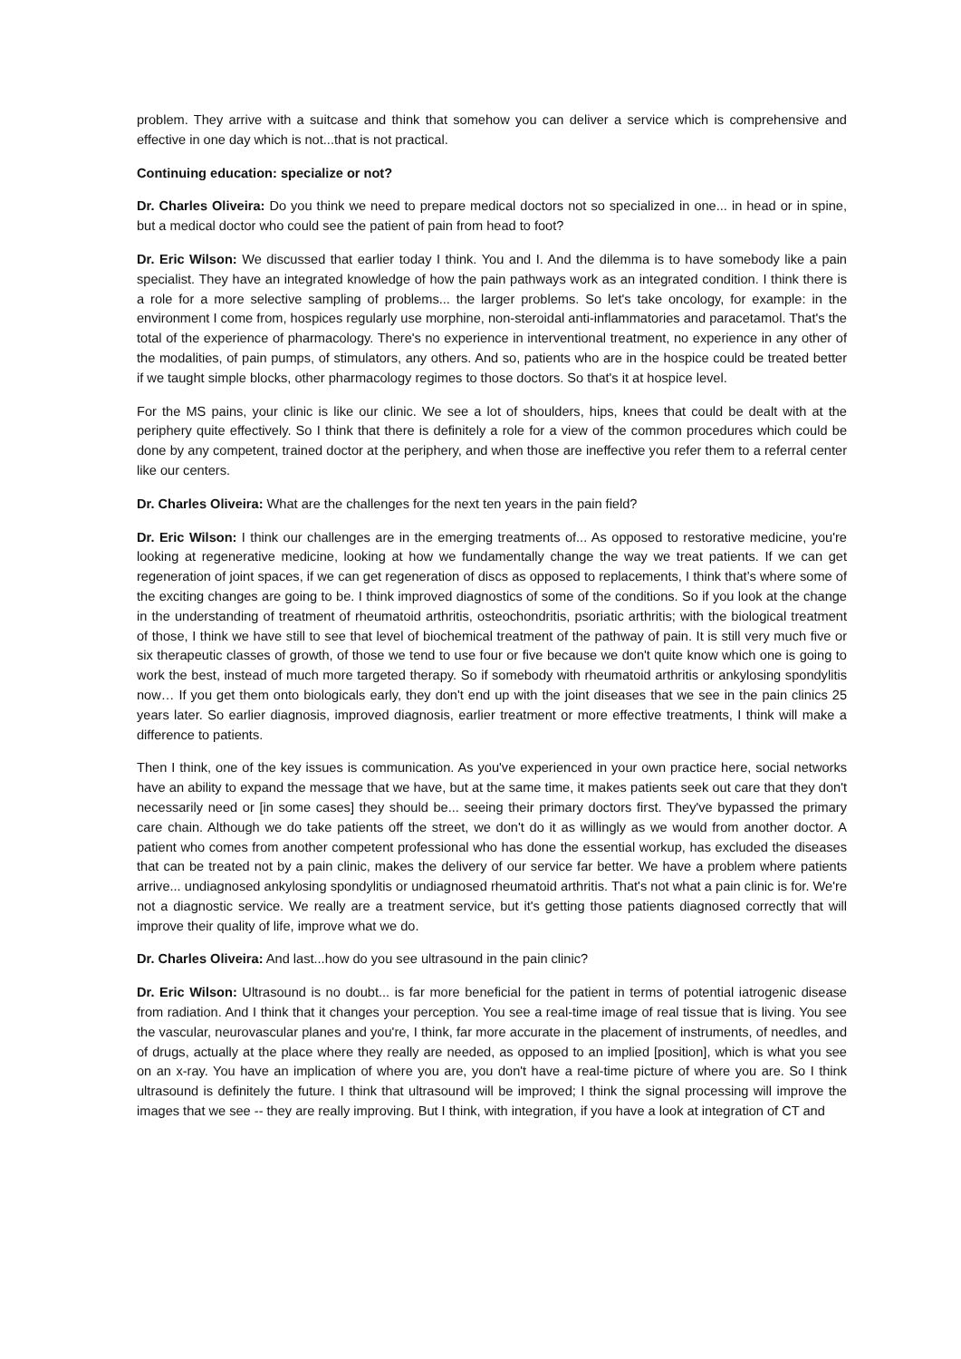problem. They arrive with a suitcase and think that somehow you can deliver a service which is comprehensive and effective in one day which is not...that is not practical.
Continuing education: specialize or not?
Dr. Charles Oliveira: Do you think we need to prepare medical doctors not so specialized in one... in head or in spine, but a medical doctor who could see the patient of pain from head to foot?
Dr. Eric Wilson: We discussed that earlier today I think. You and I. And the dilemma is to have somebody like a pain specialist. They have an integrated knowledge of how the pain pathways work as an integrated condition. I think there is a role for a more selective sampling of problems... the larger problems. So let's take oncology, for example: in the environment I come from, hospices regularly use morphine, non-steroidal anti-inflammatories and paracetamol. That's the total of the experience of pharmacology. There's no experience in interventional treatment, no experience in any other of the modalities, of pain pumps, of stimulators, any others. And so, patients who are in the hospice could be treated better if we taught simple blocks, other pharmacology regimes to those doctors. So that's it at hospice level.
For the MS pains, your clinic is like our clinic. We see a lot of shoulders, hips, knees that could be dealt with at the periphery quite effectively. So I think that there is definitely a role for a view of the common procedures which could be done by any competent, trained doctor at the periphery, and when those are ineffective you refer them to a referral center like our centers.
Dr. Charles Oliveira: What are the challenges for the next ten years in the pain field?
Dr. Eric Wilson: I think our challenges are in the emerging treatments of... As opposed to restorative medicine, you're looking at regenerative medicine, looking at how we fundamentally change the way we treat patients. If we can get regeneration of joint spaces, if we can get regeneration of discs as opposed to replacements, I think that’s where some of the exciting changes are going to be. I think improved diagnostics of some of the conditions. So if you look at the change in the understanding of treatment of rheumatoid arthritis, osteochondritis, psoriatic arthritis; with the biological treatment of those, I think we have still to see that level of biochemical treatment of the pathway of pain. It is still very much five or six therapeutic classes of growth, of those we tend to use four or five because we don't quite know which one is going to work the best, instead of much more targeted therapy. So if somebody with rheumatoid arthritis or ankylosing spondylitis now… If you get them onto biologicals early, they don't end up with the joint diseases that we see in the pain clinics 25 years later. So earlier diagnosis, improved diagnosis, earlier treatment or more effective treatments, I think will make a difference to patients.
Then I think, one of the key issues is communication. As you've experienced in your own practice here, social networks have an ability to expand the message that we have, but at the same time, it makes patients seek out care that they don't necessarily need or [in some cases] they should be... seeing their primary doctors first. They've bypassed the primary care chain. Although we do take patients off the street, we don't do it as willingly as we would from another doctor. A patient who comes from another competent professional who has done the essential workup, has excluded the diseases that can be treated not by a pain clinic, makes the delivery of our service far better. We have a problem where patients arrive... undiagnosed ankylosing spondylitis or undiagnosed rheumatoid arthritis. That's not what a pain clinic is for. We're not a diagnostic service. We really are a treatment service, but it's getting those patients diagnosed correctly that will improve their quality of life, improve what we do.
Dr. Charles Oliveira: And last...how do you see ultrasound in the pain clinic?
Dr. Eric Wilson: Ultrasound is no doubt... is far more beneficial for the patient in terms of potential iatrogenic disease from radiation. And I think that it changes your perception. You see a real-time image of real tissue that is living. You see the vascular, neurovascular planes and you're, I think, far more accurate in the placement of instruments, of needles, and of drugs, actually at the place where they really are needed, as opposed to an implied [position], which is what you see on an x-ray. You have an implication of where you are, you don't have a real-time picture of where you are. So I think ultrasound is definitely the future. I think that ultrasound will be improved; I think the signal processing will improve the images that we see -- they are really improving. But I think, with integration, if you have a look at integration of CT and